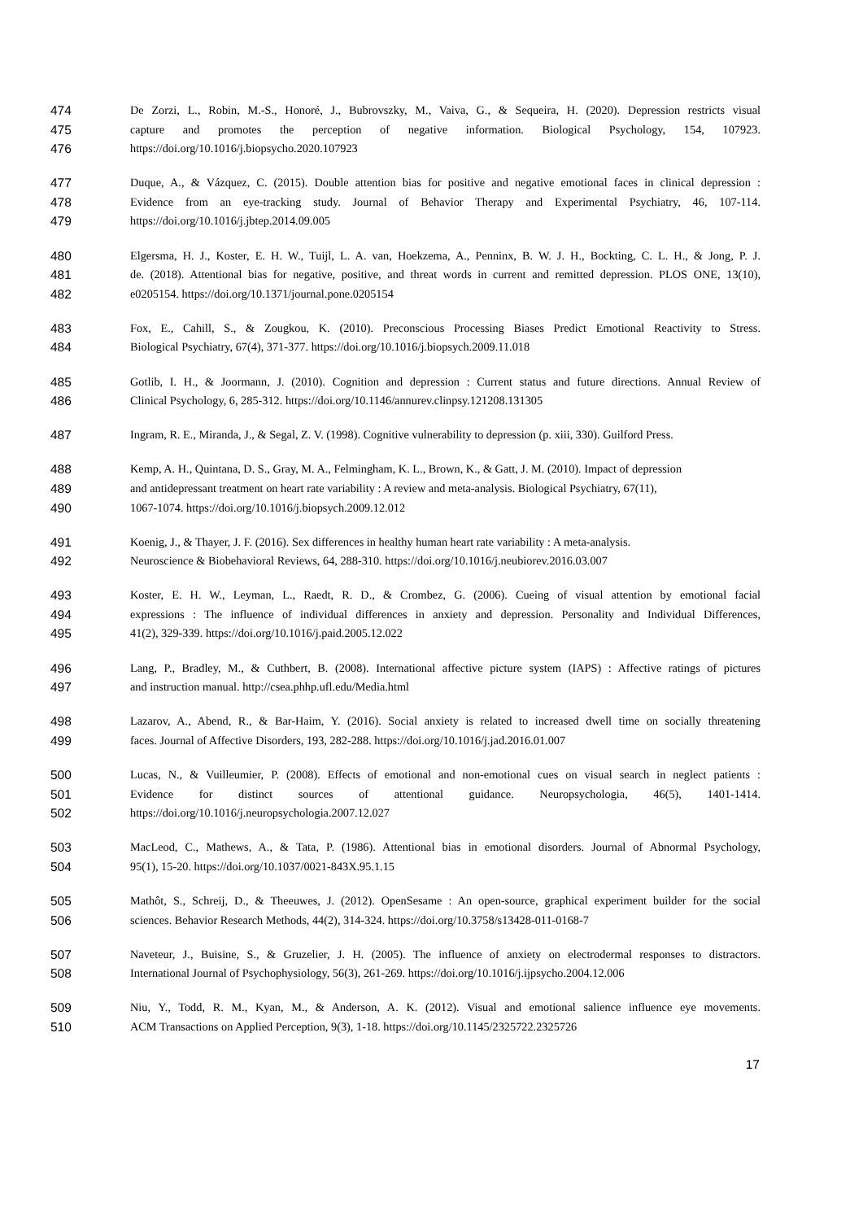474 De Zorzi, L., Robin, M.-S., Honoré, J., Bubrovszky, M., Vaiva, G., & Sequeira, H. (2020). Depression restricts visual
475 capture and promotes the perception of negative information. Biological Psychology, 154, 107923.
476 https://doi.org/10.1016/j.biopsycho.2020.107923
477 Duque, A., & Vázquez, C. (2015). Double attention bias for positive and negative emotional faces in clinical depression :
478 Evidence from an eye-tracking study. Journal of Behavior Therapy and Experimental Psychiatry, 46, 107-114.
479 https://doi.org/10.1016/j.jbtep.2014.09.005
480 Elgersma, H. J., Koster, E. H. W., Tuijl, L. A. van, Hoekzema, A., Penninx, B. W. J. H., Bockting, C. L. H., & Jong, P. J.
481 de. (2018). Attentional bias for negative, positive, and threat words in current and remitted depression. PLOS ONE, 13(10),
482 e0205154. https://doi.org/10.1371/journal.pone.0205154
483 Fox, E., Cahill, S., & Zougkou, K. (2010). Preconscious Processing Biases Predict Emotional Reactivity to Stress.
484 Biological Psychiatry, 67(4), 371-377. https://doi.org/10.1016/j.biopsych.2009.11.018
485 Gotlib, I. H., & Joormann, J. (2010). Cognition and depression : Current status and future directions. Annual Review of
486 Clinical Psychology, 6, 285-312. https://doi.org/10.1146/annurev.clinpsy.121208.131305
487 Ingram, R. E., Miranda, J., & Segal, Z. V. (1998). Cognitive vulnerability to depression (p. xiii, 330). Guilford Press.
488 Kemp, A. H., Quintana, D. S., Gray, M. A., Felmingham, K. L., Brown, K., & Gatt, J. M. (2010). Impact of depression
489 and antidepressant treatment on heart rate variability : A review and meta-analysis. Biological Psychiatry, 67(11),
490 1067-1074. https://doi.org/10.1016/j.biopsych.2009.12.012
491 Koenig, J., & Thayer, J. F. (2016). Sex differences in healthy human heart rate variability : A meta-analysis.
492 Neuroscience & Biobehavioral Reviews, 64, 288‑310. https://doi.org/10.1016/j.neubiorev.2016.03.007
493 Koster, E. H. W., Leyman, L., Raedt, R. D., & Crombez, G. (2006). Cueing of visual attention by emotional facial
494 expressions : The influence of individual differences in anxiety and depression. Personality and Individual Differences,
495 41(2), 329-339. https://doi.org/10.1016/j.paid.2005.12.022
496 Lang, P., Bradley, M., & Cuthbert, B. (2008). International affective picture system (IAPS) : Affective ratings of pictures
497 and instruction manual. http://csea.phhp.ufl.edu/Media.html
498 Lazarov, A., Abend, R., & Bar-Haim, Y. (2016). Social anxiety is related to increased dwell time on socially threatening
499 faces. Journal of Affective Disorders, 193, 282‑288. https://doi.org/10.1016/j.jad.2016.01.007
500 Lucas, N., & Vuilleumier, P. (2008). Effects of emotional and non-emotional cues on visual search in neglect patients :
501 Evidence for distinct sources of attentional guidance. Neuropsychologia, 46(5), 1401-1414.
502 https://doi.org/10.1016/j.neuropsychologia.2007.12.027
503 MacLeod, C., Mathews, A., & Tata, P. (1986). Attentional bias in emotional disorders. Journal of Abnormal Psychology,
504 95(1), 15-20. https://doi.org/10.1037/0021-843X.95.1.15
505 Mathôt, S., Schreij, D., & Theeuwes, J. (2012). OpenSesame : An open-source, graphical experiment builder for the social
506 sciences. Behavior Research Methods, 44(2), 314-324. https://doi.org/10.3758/s13428-011-0168-7
507 Naveteur, J., Buisine, S., & Gruzelier, J. H. (2005). The influence of anxiety on electrodermal responses to distractors.
508 International Journal of Psychophysiology, 56(3), 261-269. https://doi.org/10.1016/j.ijpsycho.2004.12.006
509 Niu, Y., Todd, R. M., Kyan, M., & Anderson, A. K. (2012). Visual and emotional salience influence eye movements.
510 ACM Transactions on Applied Perception, 9(3), 1-18. https://doi.org/10.1145/2325722.2325726
17